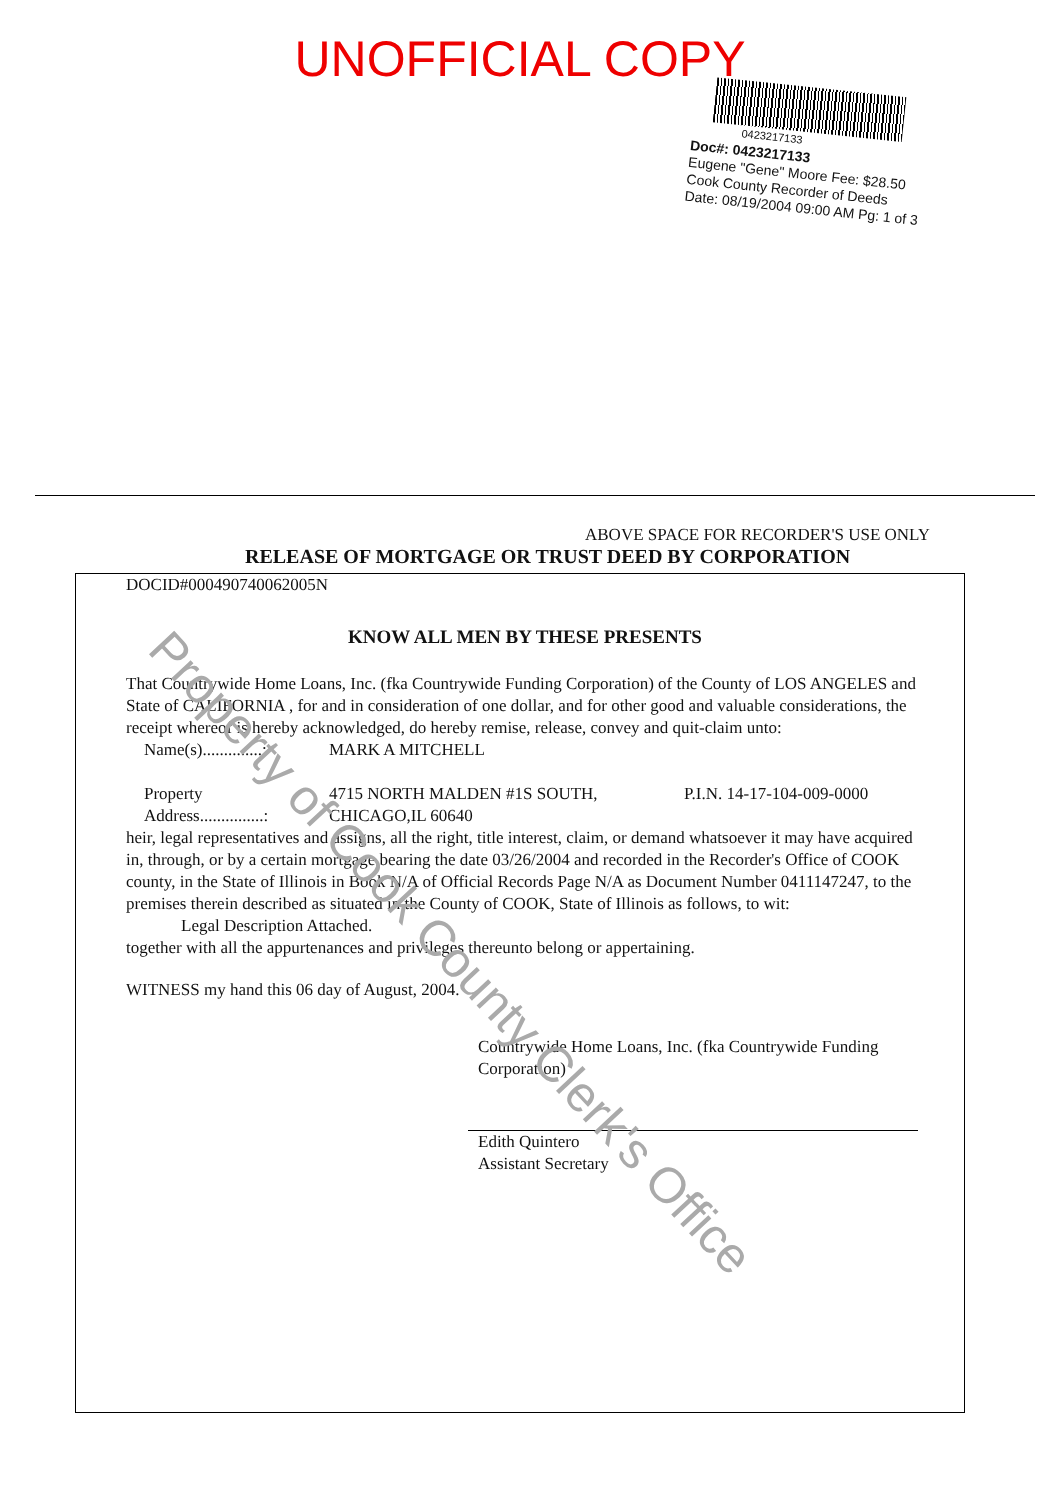UNOFFICIAL COPY
0423217133
Doc#: 0423217133
Eugene "Gene" Moore Fee: $28.50
Cook County Recorder of Deeds
Date: 08/19/2004 09:00 AM Pg: 1 of 3
ABOVE SPACE FOR RECORDER'S USE ONLY
RELEASE OF MORTGAGE OR TRUST DEED BY CORPORATION
DOCID#000490740062005N
KNOW ALL MEN BY THESE PRESENTS
That Countrywide Home Loans, Inc. (fka Countrywide Funding Corporation) of the County of LOS ANGELES and State of CALIFORNIA , for and in consideration of one dollar, and for other good and valuable considerations, the receipt whereof is hereby acknowledged, do hereby remise, release, convey and quit-claim unto:
Name(s)..............: MARK A MITCHELL
Property
Address...............: 4715 NORTH MALDEN #1S SOUTH,
CHICAGO,IL 60640 P.I.N. 14-17-104-009-0000
heir, legal representatives and assigns, all the right, title interest, claim, or demand whatsoever it may have acquired in, through, or by a certain mortgage bearing the date 03/26/2004 and recorded in the Recorder's Office of COOK county, in the State of Illinois in Book N/A of Official Records Page N/A as Document Number 0411147247, to the premises therein described as situated in the County of COOK, State of Illinois as follows, to wit:
Legal Description Attached.
together with all the appurtenances and privileges thereunto belong or appertaining.
WITNESS my hand this 06 day of August, 2004.
Countrywide Home Loans, Inc. (fka Countrywide Funding Corporation)
Edith Quintero
Assistant Secretary
Property of Cook County Clerk's Office